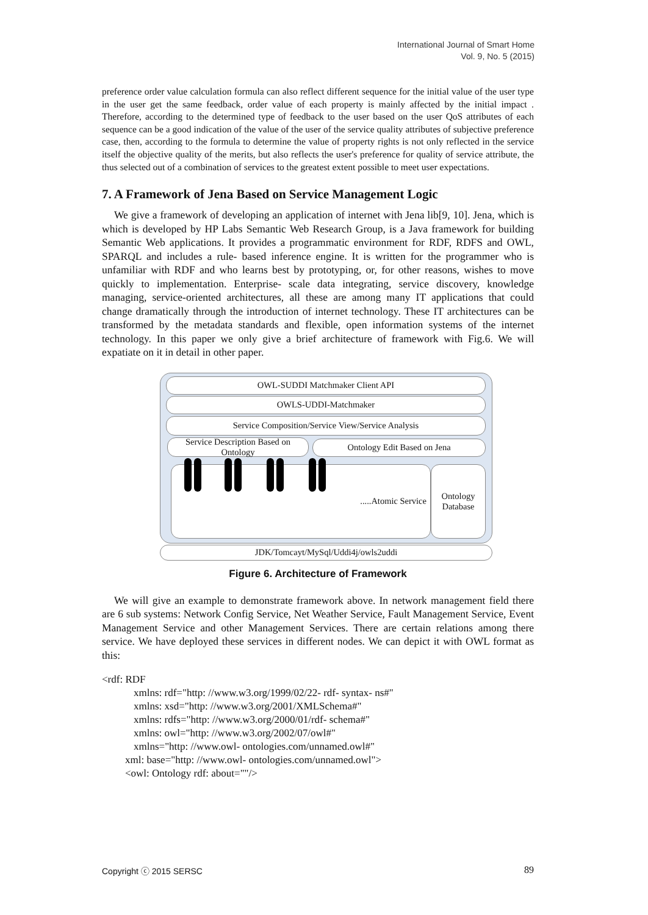International Journal of Smart Home
Vol. 9, No. 5 (2015)
preference order value calculation formula can also reflect different sequence for the initial value of the user type in the user get the same feedback, order value of each property is mainly affected by the initial impact . Therefore, according to the determined type of feedback to the user based on the user QoS attributes of each sequence can be a good indication of the value of the user of the service quality attributes of subjective preference case, then, according to the formula to determine the value of property rights is not only reflected in the service itself the objective quality of the merits, but also reflects the user's preference for quality of service attribute, the thus selected out of a combination of services to the greatest extent possible to meet user expectations.
7. A Framework of Jena Based on Service Management Logic
We give a framework of developing an application of internet with Jena lib[9, 10]. Jena, which is which is developed by HP Labs Semantic Web Research Group, is a Java framework for building Semantic Web applications. It provides a programmatic environment for RDF, RDFS and OWL, SPARQL and includes a rule- based inference engine. It is written for the programmer who is unfamiliar with RDF and who learns best by prototyping, or, for other reasons, wishes to move quickly to implementation. Enterprise- scale data integrating, service discovery, knowledge managing, service-oriented architectures, all these are among many IT applications that could change dramatically through the introduction of internet technology. These IT architectures can be transformed by the metadata standards and flexible, open information systems of the internet technology. In this paper we only give a brief architecture of framework with Fig.6. We will expatiate on it in detail in other paper.
OWL-SUDDI Matchmaker Client API
OWLS-UDDI-Matchmaker
Service Composition/Service View/Service Analysis
Service Description Based on Ontology
Ontology Edit Based on Jena
.....Atomic Service
Ontology
Database
JDK/Tomcayt/MySql/Uddi4j/owls2uddi
Figure 6. Architecture of Framework
We will give an example to demonstrate framework above. In network management field there are 6 sub systems: Network Config Service, Net Weather Service, Fault Management Service, Event Management Service and other Management Services. There are certain relations among there service. We have deployed these services in different nodes. We can depict it with OWL format as this:
<rdf: RDF
xmlns: rdf="http: //www.w3.org/1999/02/22- rdf- syntax- ns#"
xmlns: xsd="http: //www.w3.org/2001/XMLSchema#"
xmlns: rdfs="http: //www.w3.org/2000/01/rdf- schema#"
xmlns: owl="http: //www.w3.org/2002/07/owl#"
xmlns="http: //www.owl- ontologies.com/unnamed.owl#"
xml: base="http: //www.owl- ontologies.com/unnamed.owl">
<owl: Ontology rdf: about=""/>
Copyright ⓒ 2015 SERSC 89